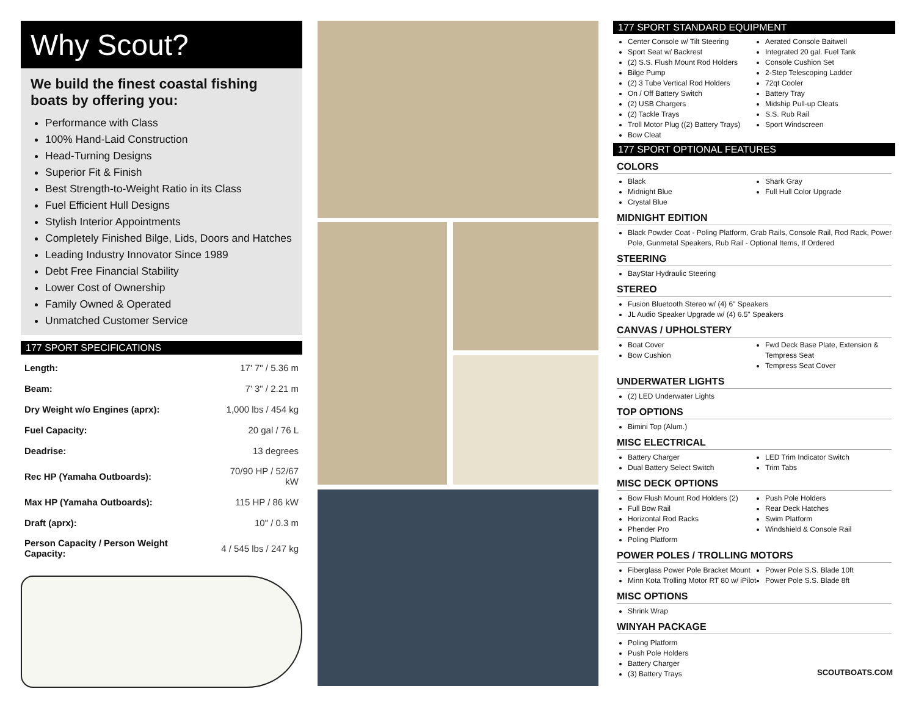Why Scout?
We build the finest coastal fishing boats by offering you:
Performance with Class
100% Hand-Laid Construction
Head-Turning Designs
Superior Fit & Finish
Best Strength-to-Weight Ratio in its Class
Fuel Efficient Hull Designs
Stylish Interior Appointments
Completely Finished Bilge, Lids, Doors and Hatches
Leading Industry Innovator Since 1989
Debt Free Financial Stability
Lower Cost of Ownership
Family Owned & Operated
Unmatched Customer Service
177 SPORT SPECIFICATIONS
| Length: | 17' 7" / 5.36 m |
| Beam: | 7' 3" / 2.21 m |
| Dry Weight w/o Engines (aprx): | 1,000 lbs / 454 kg |
| Fuel Capacity: | 20 gal / 76 L |
| Deadrise: | 13 degrees |
| Rec HP (Yamaha Outboards): | 70/90 HP / 52/67 kW |
| Max HP (Yamaha Outboards): | 115 HP / 86 kW |
| Draft (aprx): | 10" / 0.3 m |
| Person Capacity / Person Weight Capacity: | 4 / 545 lbs / 247 kg |
177 SPORT STANDARD EQUIPMENT
Center Console w/ Tilt Steering
Sport Seat w/ Backrest
(2) S.S. Flush Mount Rod Holders
Bilge Pump
(2) 3 Tube Vertical Rod Holders
On / Off Battery Switch
(2) USB Chargers
(2) Tackle Trays
Troll Motor Plug ((2) Battery Trays)
Bow Cleat
Aerated Console Baitwell
Integrated 20 gal. Fuel Tank
Console Cushion Set
2-Step Telescoping Ladder
72qt Cooler
Battery Tray
Midship Pull-up Cleats
S.S. Rub Rail
Sport Windscreen
177 SPORT OPTIONAL FEATURES
COLORS
Black
Midnight Blue
Crystal Blue
Shark Gray
Full Hull Color Upgrade
MIDNIGHT EDITION
Black Powder Coat - Poling Platform, Grab Rails, Console Rail, Rod Rack, Power Pole, Gunmetal Speakers, Rub Rail - Optional Items, If Ordered
STEERING
BayStar Hydraulic Steering
STEREO
Fusion Bluetooth Stereo w/ (4) 6" Speakers
JL Audio Speaker Upgrade w/ (4) 6.5" Speakers
CANVAS / UPHOLSTERY
Boat Cover
Bow Cushion
Fwd Deck Base Plate, Extension & Tempress Seat
Tempress Seat Cover
UNDERWATER LIGHTS
(2) LED Underwater Lights
TOP OPTIONS
Bimini Top (Alum.)
MISC ELECTRICAL
Battery Charger
Dual Battery Select Switch
LED Trim Indicator Switch
Trim Tabs
MISC DECK OPTIONS
Bow Flush Mount Rod Holders (2)
Full Bow Rail
Horizontal Rod Racks
Phender Pro
Poling Platform
Push Pole Holders
Rear Deck Hatches
Swim Platform
Windshield & Console Rail
POWER POLES / TROLLING MOTORS
Fiberglass Power Pole Bracket Mount
Minn Kota Trolling Motor RT 80 w/ iPilot
Power Pole S.S. Blade 10ft
Power Pole S.S. Blade 8ft
MISC OPTIONS
Shrink Wrap
WINYAH PACKAGE
Poling Platform
Push Pole Holders
Battery Charger
(3) Battery Trays
SCOUTBOATS.COM